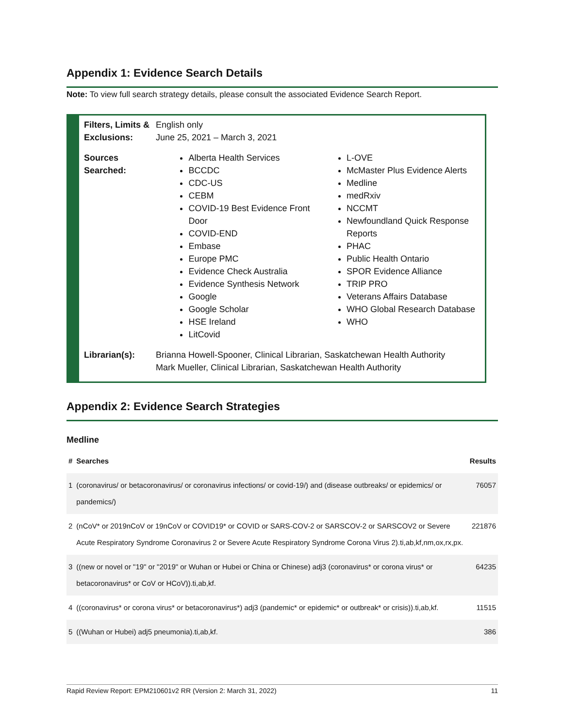Appendix 1: Evidence Search Details
Note: To view full search strategy details, please consult the associated Evidence Search Report.
Filters, Limits & Exclusions:
English only
June 25, 2021 – March 3, 2021
Sources Searched:
Alberta Health Services
BCCDC
CDC-US
CEBM
COVID-19 Best Evidence Front Door
COVID-END
Embase
Europe PMC
Evidence Check Australia
Evidence Synthesis Network
Google
Google Scholar
HSE Ireland
LitCovid
L-OVE
McMaster Plus Evidence Alerts
Medline
medRxiv
NCCMT
Newfoundland Quick Response Reports
PHAC
Public Health Ontario
SPOR Evidence Alliance
TRIP PRO
Veterans Affairs Database
WHO Global Research Database
WHO
Librarian(s): Brianna Howell-Spooner, Clinical Librarian, Saskatchewan Health Authority
Mark Mueller, Clinical Librarian, Saskatchewan Health Authority
Appendix 2: Evidence Search Strategies
Medline
| # | Searches | Results |
| --- | --- | --- |
| 1 | (coronavirus/ or betacoronavirus/ or coronavirus infections/ or covid-19/) and (disease outbreaks/ or epidemics/ or pandemics/) | 76057 |
| 2 | (nCoV* or 2019nCoV or 19nCoV or COVID19* or COVID or SARS-COV-2 or SARSCOV-2 or SARSCOV2 or Severe Acute Respiratory Syndrome Coronavirus 2 or Severe Acute Respiratory Syndrome Corona Virus 2).ti,ab,kf,nm,ox,rx,px. | 221876 |
| 3 | ((new or novel or "19" or "2019" or Wuhan or Hubei or China or Chinese) adj3 (coronavirus* or corona virus* or betacoronavirus* or CoV or HCoV)).ti,ab,kf. | 64235 |
| 4 | ((coronavirus* or corona virus* or betacoronavirus*) adj3 (pandemic* or epidemic* or outbreak* or crisis)).ti,ab,kf. | 11515 |
| 5 | ((Wuhan or Hubei) adj5 pneumonia).ti,ab,kf. | 386 |
Rapid Review Report: EPM210601v2 RR (Version 2: March 31, 2022) 11